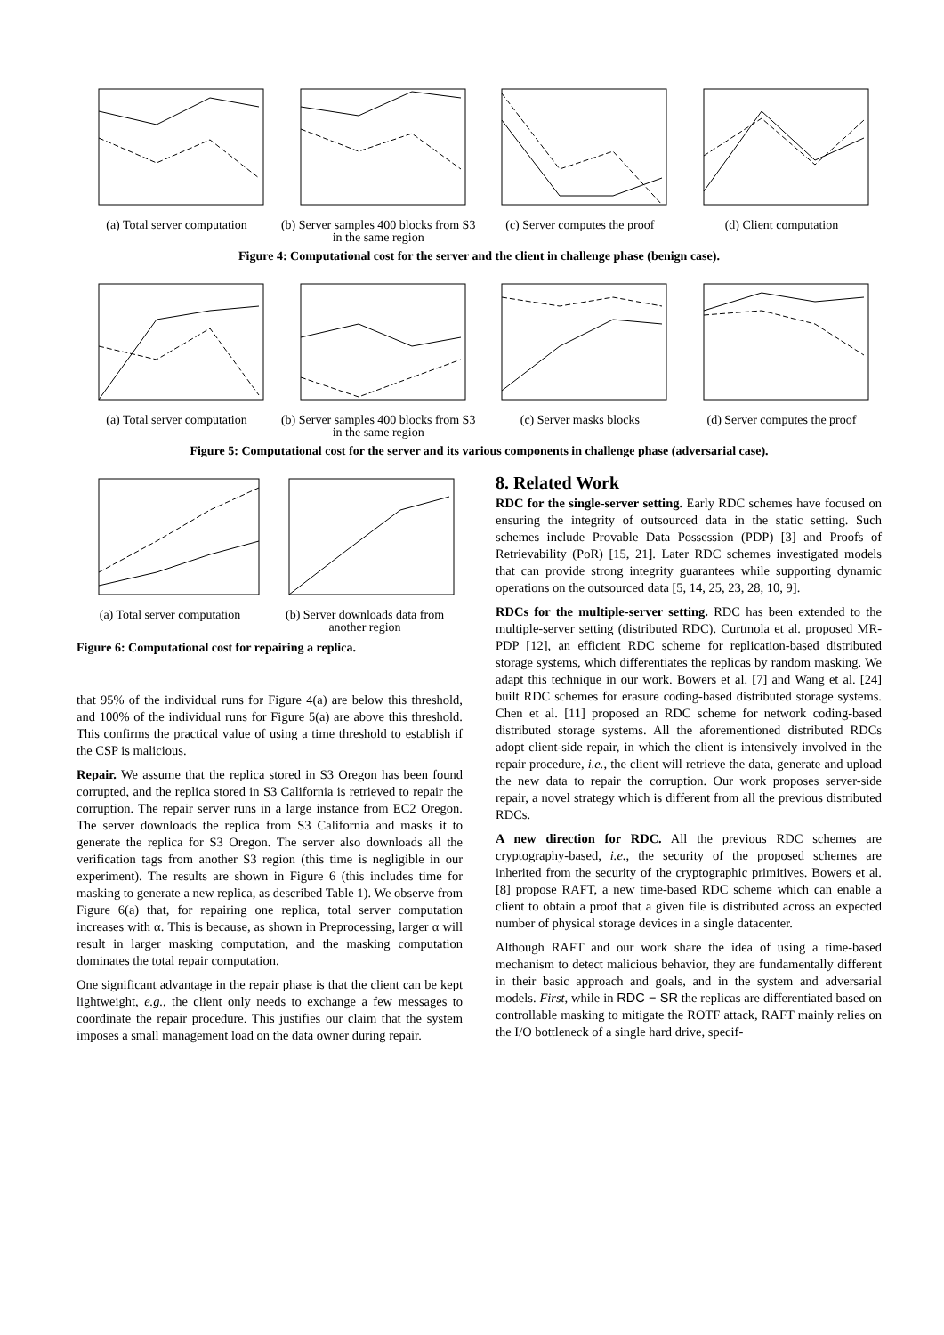(a) Total server computation
(b) Server samples 400 blocks from S3 in the same region
(c) Server computes the proof
(d) Client computation
Figure 4: Computational cost for the server and the client in challenge phase (benign case).
(a) Total server computation
(b) Server samples 400 blocks from S3 in the same region
(c) Server masks blocks (d) Server computes the proof
Figure 5: Computational cost for the server and its various components in challenge phase (adversarial case).
(a) Total server computation
(b) Server downloads data from another region
Figure 6: Computational cost for repairing a replica.
that 95% of the individual runs for Figure 4(a) are below this threshold, and 100% of the individual runs for Figure 5(a) are above this threshold. This confirms the practical value of using a time threshold to establish if the CSP is malicious.
Repair. We assume that the replica stored in S3 Oregon has been found corrupted, and the replica stored in S3 California is retrieved to repair the corruption. The repair server runs in a large instance from EC2 Oregon. The server downloads the replica from S3 California and masks it to generate the replica for S3 Oregon. The server also downloads all the verification tags from another S3 region (this time is negligible in our experiment). The results are shown in Figure 6 (this includes time for masking to generate a new replica, as described Table 1). We observe from Figure 6(a) that, for repairing one replica, total server computation increases with α. This is because, as shown in Preprocessing, larger α will result in larger masking computation, and the masking computation dominates the total repair computation.
One significant advantage in the repair phase is that the client can be kept lightweight, e.g., the client only needs to exchange a few messages to coordinate the repair procedure. This justifies our claim that the system imposes a small management load on the data owner during repair.
8. Related Work
RDC for the single-server setting. Early RDC schemes have focused on ensuring the integrity of outsourced data in the static setting. Such schemes include Provable Data Possession (PDP) [3] and Proofs of Retrievability (PoR) [15, 21]. Later RDC schemes investigated models that can provide strong integrity guarantees while supporting dynamic operations on the outsourced data [5, 14, 25, 23, 28, 10, 9].
RDCs for the multiple-server setting. RDC has been extended to the multiple-server setting (distributed RDC). Curtmola et al. proposed MR-PDP [12], an efficient RDC scheme for replication-based distributed storage systems, which differentiates the replicas by random masking. We adapt this technique in our work. Bowers et al. [7] and Wang et al. [24] built RDC schemes for erasure coding-based distributed storage systems. Chen et al. [11] proposed an RDC scheme for network coding-based distributed storage systems. All the aforementioned distributed RDCs adopt client-side repair, in which the client is intensively involved in the repair procedure, i.e., the client will retrieve the data, generate and upload the new data to repair the corruption. Our work proposes server-side repair, a novel strategy which is different from all the previous distributed RDCs.
A new direction for RDC. All the previous RDC schemes are cryptography-based, i.e., the security of the proposed schemes are inherited from the security of the cryptographic primitives. Bowers et al. [8] propose RAFT, a new time-based RDC scheme which can enable a client to obtain a proof that a given file is distributed across an expected number of physical storage devices in a single datacenter.
Although RAFT and our work share the idea of using a time-based mechanism to detect malicious behavior, they are fundamentally different in their basic approach and goals, and in the system and adversarial models. First, while in RDC − SR the replicas are differentiated based on controllable masking to mitigate the ROTF attack, RAFT mainly relies on the I/O bottleneck of a single hard drive, specif-